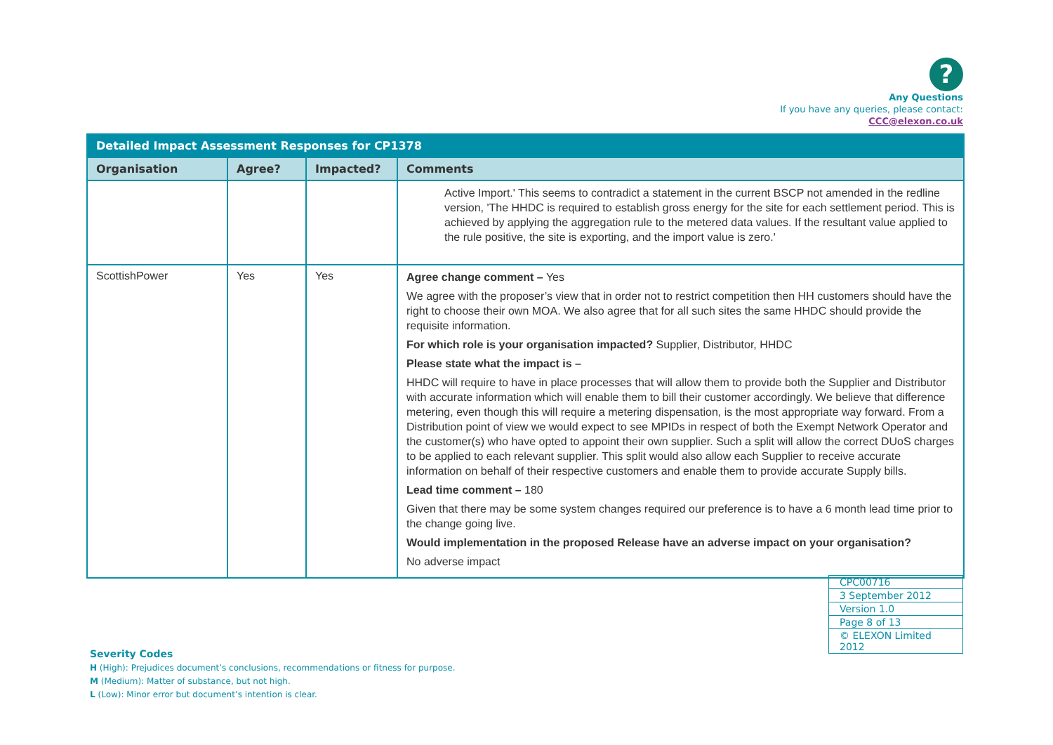?
Any Questions
If you have any queries, please contact:
CCC@elexon.co.uk
| Detailed Impact Assessment Responses for CP1378 | | | |
| --- | --- | --- | --- |
| Organisation | Agree? | Impacted? | Comments |
| | | | Active Import.' This seems to contradict a statement in the current BSCP not amended in the redline version, 'The HHDC is required to establish gross energy for the site for each settlement period. This is achieved by applying the aggregation rule to the metered data values. If the resultant value applied to the rule positive, the site is exporting, and the import value is zero.' |
| ScottishPower | Yes | Yes | Agree change comment – Yes We agree with the proposer’s view that in order not to restrict competition then HH customers should have the right to choose their own MOA. We also agree that for all such sites the same HHDC should provide the requisite information. For which role is your organisation impacted? Supplier, Distributor, HHDC Please state what the impact is – HHDC will require to have in place processes that will allow them to provide both the Supplier and Distributor with accurate information which will enable them to bill their customer accordingly. We believe that difference metering, even though this will require a metering dispensation, is the most appropriate way forward. From a Distribution point of view we would expect to see MPIDs in respect of both the Exempt Network Operator and the customer(s) who have opted to appoint their own supplier. Such a split will allow the correct DUoS charges to be applied to each relevant supplier. This split would also allow each Supplier to receive accurate information on behalf of their respective customers and enable them to provide accurate Supply bills. Lead time comment – 180 Given that there may be some system changes required our preference is to have a 6 month lead time prior to the change going live. Would implementation in the proposed Release have an adverse impact on your organisation? No adverse impact |
| CPC00716 |
| 3 September 2012 |
| Version 1.0 |
| Page 8 of 13 |
| © ELEXON Limited 2012 |
Severity Codes
H (High): Prejudices document’s conclusions, recommendations or fitness for purpose.
M (Medium): Matter of substance, but not high.
L (Low): Minor error but document’s intention is clear.